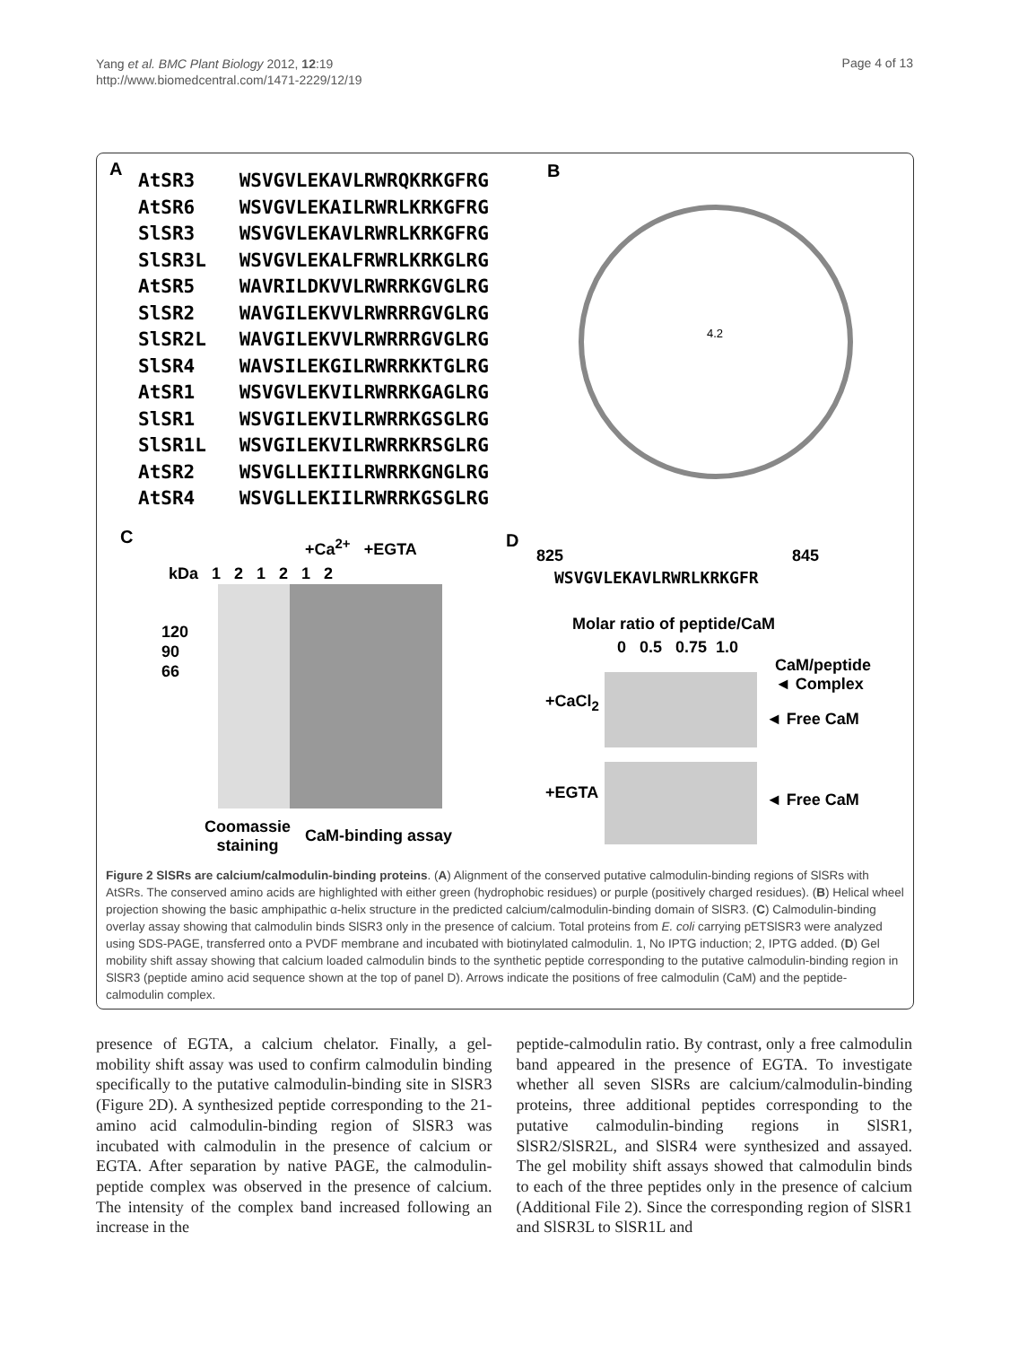Yang et al. BMC Plant Biology 2012, 12:19
http://www.biomedcentral.com/1471-2229/12/19
Page 4 of 13
A
AtSR3 WSVGVLEKAVLRWRQKRKGFRG
AtSR6 WSVGVLEKAILRWRLKRKGFRG
SlSR3 WSVGVLEKAVLRWRLKRKGFRG
SlSR3L WSVGVLEKALFRWRLKRKGLRG
AtSR5 WAVRILDKVVLRWRRKGVGLRG
SlSR2 WAVGILEKVVLRWRRRGVGLRG
SlSR2L WAVGILEKVVLRWRRRGVGLRG
SlSR4 WAVSILEKGILRWRRKKTGLRG
AtSR1 WSVGVLEKVILRWRRKGAGLRG
SlSR1 WSVGILEKVILRWRRKGSGLRG
SlSR1L WSVGILEKVILRWRRKRSGLRG
AtSR2 WSVGLLEKIILRWRRKGNGLRG
AtSR4 WSVGLLEKIILRWRRKGSGLRG
B
4.2
C +Ca<sup>2+</sup> +EGTA
kDa 1 2 1 2 1 2
120
90
66
Coomassie
staining
CaM-binding assay
D
825 845
WSVGVLEKAVLRWRLKRKGFR
Molar ratio of peptide/CaM
0 0.5 0.75 1.0
CaM/peptide
◄ Complex
+CaCl<sub>2</sub>
◄ Free CaM
+EGTA ◄ Free CaM
Figure 2 SlSRs are calcium/calmodulin-binding proteins. (A) Alignment of the conserved putative calmodulin-binding regions of SlSRs with AtSRs. The conserved amino acids are highlighted with either green (hydrophobic residues) or purple (positively charged residues). (B) Helical wheel projection showing the basic amphipathic α-helix structure in the predicted calcium/calmodulin-binding domain of SlSR3. (C) Calmodulin-binding overlay assay showing that calmodulin binds SlSR3 only in the presence of calcium. Total proteins from E. coli carrying pETSlSR3 were analyzed using SDS-PAGE, transferred onto a PVDF membrane and incubated with biotinylated calmodulin. 1, No IPTG induction; 2, IPTG added. (D) Gel mobility shift assay showing that calcium loaded calmodulin binds to the synthetic peptide corresponding to the putative calmodulin-binding region in SlSR3 (peptide amino acid sequence shown at the top of panel D). Arrows indicate the positions of free calmodulin (CaM) and the peptide-calmodulin complex.
presence of EGTA, a calcium chelator. Finally, a gel-mobility shift assay was used to confirm calmodulin binding specifically to the putative calmodulin-binding site in SlSR3 (Figure 2D). A synthesized peptide corresponding to the 21-amino acid calmodulin-binding region of SlSR3 was incubated with calmodulin in the presence of calcium or EGTA. After separation by native PAGE, the calmodulin-peptide complex was observed in the presence of calcium. The intensity of the complex band increased following an increase in the
peptide-calmodulin ratio. By contrast, only a free calmodulin band appeared in the presence of EGTA. To investigate whether all seven SlSRs are calcium/calmodulin-binding proteins, three additional peptides corresponding to the putative calmodulin-binding regions in SlSR1, SlSR2/SlSR2L, and SlSR4 were synthesized and assayed. The gel mobility shift assays showed that calmodulin binds to each of the three peptides only in the presence of calcium (Additional File 2). Since the corresponding region of SlSR1 and SlSR3L to SlSR1L and